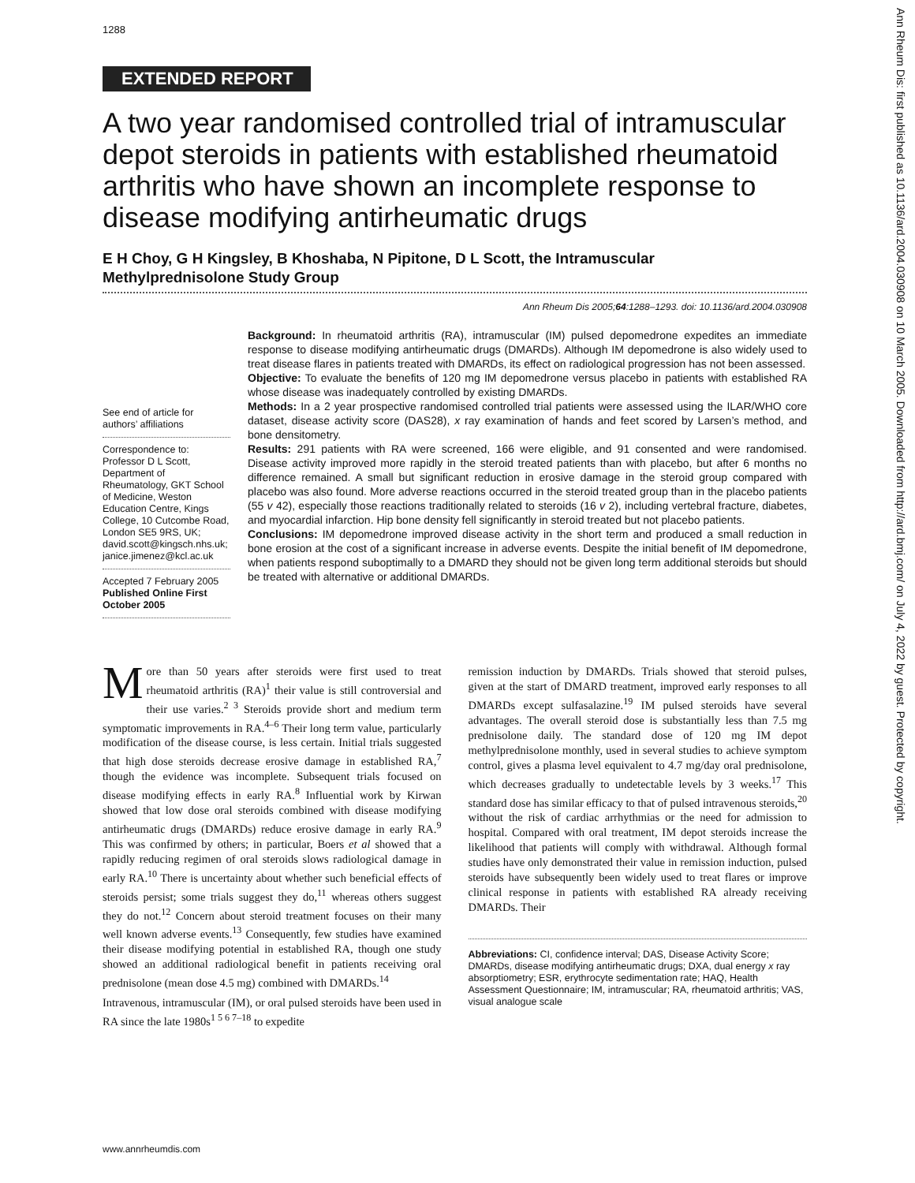1288
Ann Rheum Dis: first published as 10.1136/ard.2004.030908 on 10 March 2005. Downloaded from http://ard.bmj.com/ on July 4, 2022 by guest. Protected by copyright.
EXTENDED REPORT
A two year randomised controlled trial of intramuscular depot steroids in patients with established rheumatoid arthritis who have shown an incomplete response to disease modifying antirheumatic drugs
E H Choy, G H Kingsley, B Khoshaba, N Pipitone, D L Scott, the Intramuscular Methylprednisolone Study Group
Ann Rheum Dis 2005;64:1288–1293. doi: 10.1136/ard.2004.030908
See end of article for authors’ affiliations
Correspondence to: Professor D L Scott, Department of Rheumatology, GKT School of Medicine, Weston Education Centre, Kings College, 10 Cutcombe Road, London SE5 9RS, UK; david.scott@kingsch.nhs.uk; janice.jimenez@kcl.ac.uk
Accepted 7 February 2005
Published Online First October 2005
Background: In rheumatoid arthritis (RA), intramuscular (IM) pulsed depomedrone expedites an immediate response to disease modifying antirheumatic drugs (DMARDs). Although IM depomedrone is also widely used to treat disease flares in patients treated with DMARDs, its effect on radiological progression has not been assessed.
Objective: To evaluate the benefits of 120 mg IM depomedrone versus placebo in patients with established RA whose disease was inadequately controlled by existing DMARDs.
Methods: In a 2 year prospective randomised controlled trial patients were assessed using the ILAR/WHO core dataset, disease activity score (DAS28), x ray examination of hands and feet scored by Larsen’s method, and bone densitometry.
Results: 291 patients with RA were screened, 166 were eligible, and 91 consented and were randomised. Disease activity improved more rapidly in the steroid treated patients than with placebo, but after 6 months no difference remained. A small but significant reduction in erosive damage in the steroid group compared with placebo was also found. More adverse reactions occurred in the steroid treated group than in the placebo patients (55 v 42), especially those reactions traditionally related to steroids (16 v 2), including vertebral fracture, diabetes, and myocardial infarction. Hip bone density fell significantly in steroid treated but not placebo patients.
Conclusions: IM depomedrone improved disease activity in the short term and produced a small reduction in bone erosion at the cost of a significant increase in adverse events. Despite the initial benefit of IM depomedrone, when patients respond suboptimally to a DMARD they should not be given long term additional steroids but should be treated with alternative or additional DMARDs.
More than 50 years after steroids were first used to treat rheumatoid arthritis (RA)<sup>1</sup> their value is still controversial and their use varies.<sup>2 3</sup> Steroids provide short and medium term symptomatic improvements in RA.<sup>4–6</sup> Their long term value, particularly modification of the disease course, is less certain. Initial trials suggested that high dose steroids decrease erosive damage in established RA,<sup>7</sup> though the evidence was incomplete. Subsequent trials focused on disease modifying effects in early RA.<sup>8</sup> Influential work by Kirwan showed that low dose oral steroids combined with disease modifying antirheumatic drugs (DMARDs) reduce erosive damage in early RA.<sup>9</sup> This was confirmed by others; in particular, Boers et al showed that a rapidly reducing regimen of oral steroids slows radiological damage in early RA.<sup>10</sup> There is uncertainty about whether such beneficial effects of steroids persist; some trials suggest they do,<sup>11</sup> whereas others suggest they do not.<sup>12</sup> Concern about steroid treatment focuses on their many well known adverse events.<sup>13</sup> Consequently, few studies have examined their disease modifying potential in established RA, though one study showed an additional radiological benefit in patients receiving oral prednisolone (mean dose 4.5 mg) combined with DMARDs.<sup>14</sup>
Intravenous, intramuscular (IM), or oral pulsed steroids have been used in RA since the late 1980s<sup>1 5 6 7–18</sup> to expedite
remission induction by DMARDs. Trials showed that steroid pulses, given at the start of DMARD treatment, improved early responses to all DMARDs except sulfasalazine.<sup>19</sup> IM pulsed steroids have several advantages. The overall steroid dose is substantially less than 7.5 mg prednisolone daily. The standard dose of 120 mg IM depot methylprednisolone monthly, used in several studies to achieve symptom control, gives a plasma level equivalent to 4.7 mg/day oral prednisolone, which decreases gradually to undetectable levels by 3 weeks.<sup>17</sup> This standard dose has similar efficacy to that of pulsed intravenous steroids,<sup>20</sup> without the risk of cardiac arrhythmias or the need for admission to hospital. Compared with oral treatment, IM depot steroids increase the likelihood that patients will comply with withdrawal. Although formal studies have only demonstrated their value in remission induction, pulsed steroids have subsequently been widely used to treat flares or improve clinical response in patients with established RA already receiving DMARDs. Their
Abbreviations: CI, confidence interval; DAS, Disease Activity Score; DMARDs, disease modifying antirheumatic drugs; DXA, dual energy x ray absorptiometry; ESR, erythrocyte sedimentation rate; HAQ, Health Assessment Questionnaire; IM, intramuscular; RA, rheumatoid arthritis; VAS, visual analogue scale
www.annrheumdis.com